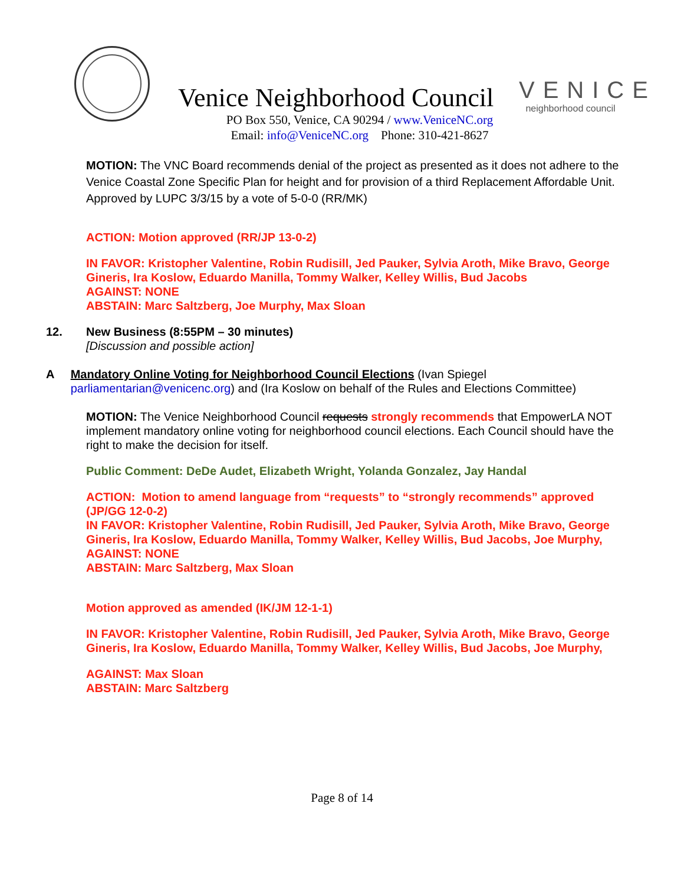Venice Neighborhood Council
VENICE
neighborhood council
PO Box 550, Venice, CA 90294 / www.VeniceNC.org
Email: info@VeniceNC.org Phone: 310-421-8627
MOTION: The VNC Board recommends denial of the project as presented as it does not adhere to the Venice Coastal Zone Specific Plan for height and for provision of a third Replacement Affordable Unit.
Approved by LUPC 3/3/15 by a vote of 5-0-0 (RR/MK)
ACTION: Motion approved (RR/JP 13-0-2)
IN FAVOR: Kristopher Valentine, Robin Rudisill, Jed Pauker, Sylvia Aroth, Mike Bravo, George Gineris, Ira Koslow, Eduardo Manilla, Tommy Walker, Kelley Willis, Bud Jacobs
AGAINST: NONE
ABSTAIN: Marc Saltzberg, Joe Murphy, Max Sloan
12. New Business (8:55PM – 30 minutes)
[Discussion and possible action]
A Mandatory Online Voting for Neighborhood Council Elections (Ivan Spiegel parliamentarian@venicenc.org) and (Ira Koslow on behalf of the Rules and Elections Committee)
MOTION: The Venice Neighborhood Council requests strongly recommends that EmpowerLA NOT implement mandatory online voting for neighborhood council elections. Each Council should have the right to make the decision for itself.
Public Comment: DeDe Audet, Elizabeth Wright, Yolanda Gonzalez, Jay Handal
ACTION: Motion to amend language from “requests” to “strongly recommends” approved (JP/GG 12-0-2)
IN FAVOR: Kristopher Valentine, Robin Rudisill, Jed Pauker, Sylvia Aroth, Mike Bravo, George Gineris, Ira Koslow, Eduardo Manilla, Tommy Walker, Kelley Willis, Bud Jacobs, Joe Murphy,
AGAINST: NONE
ABSTAIN: Marc Saltzberg, Max Sloan
Motion approved as amended (IK/JM 12-1-1)
IN FAVOR: Kristopher Valentine, Robin Rudisill, Jed Pauker, Sylvia Aroth, Mike Bravo, George Gineris, Ira Koslow, Eduardo Manilla, Tommy Walker, Kelley Willis, Bud Jacobs, Joe Murphy,
AGAINST: Max Sloan
ABSTAIN: Marc Saltzberg
Page 8 of 14